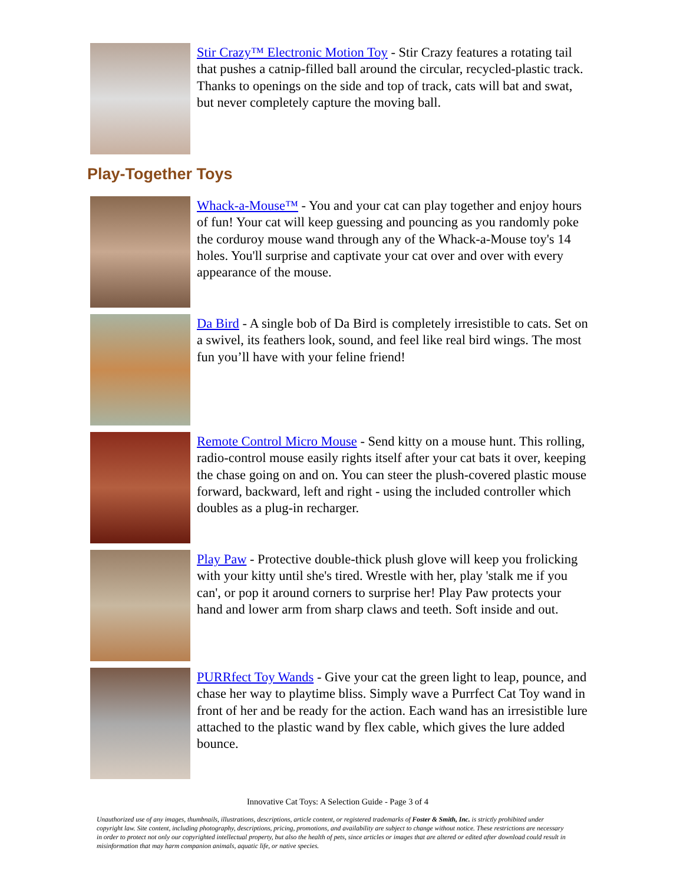Stir Crazy™ Electronic Motion Toy - Stir Crazy features a rotating tail that pushes a catnip-filled ball around the circular, recycled-plastic track. Thanks to openings on the side and top of track, cats will bat and swat, but never completely capture the moving ball.
Play-Together Toys
Whack-a-Mouse™ - You and your cat can play together and enjoy hours of fun! Your cat will keep guessing and pouncing as you randomly poke the corduroy mouse wand through any of the Whack-a-Mouse toy's 14 holes. You'll surprise and captivate your cat over and over with every appearance of the mouse.
Da Bird - A single bob of Da Bird is completely irresistible to cats. Set on a swivel, its feathers look, sound, and feel like real bird wings. The most fun you’ll have with your feline friend!
Remote Control Micro Mouse - Send kitty on a mouse hunt. This rolling, radio-control mouse easily rights itself after your cat bats it over, keeping the chase going on and on. You can steer the plush-covered plastic mouse forward, backward, left and right - using the included controller which doubles as a plug-in recharger.
Play Paw - Protective double-thick plush glove will keep you frolicking with your kitty until she's tired. Wrestle with her, play 'stalk me if you can', or pop it around corners to surprise her! Play Paw protects your hand and lower arm from sharp claws and teeth. Soft inside and out.
PURRfect Toy Wands - Give your cat the green light to leap, pounce, and chase her way to playtime bliss. Simply wave a Purrfect Cat Toy wand in front of her and be ready for the action. Each wand has an irresistible lure attached to the plastic wand by flex cable, which gives the lure added bounce.
Innovative Cat Toys: A Selection Guide - Page 3 of 4
Unauthorized use of any images, thumbnails, illustrations, descriptions, article content, or registered trademarks of Foster & Smith, Inc. is strictly prohibited under copyright law. Site content, including photography, descriptions, pricing, promotions, and availability are subject to change without notice. These restrictions are necessary in order to protect not only our copyrighted intellectual property, but also the health of pets, since articles or images that are altered or edited after download could result in misinformation that may harm companion animals, aquatic life, or native species.